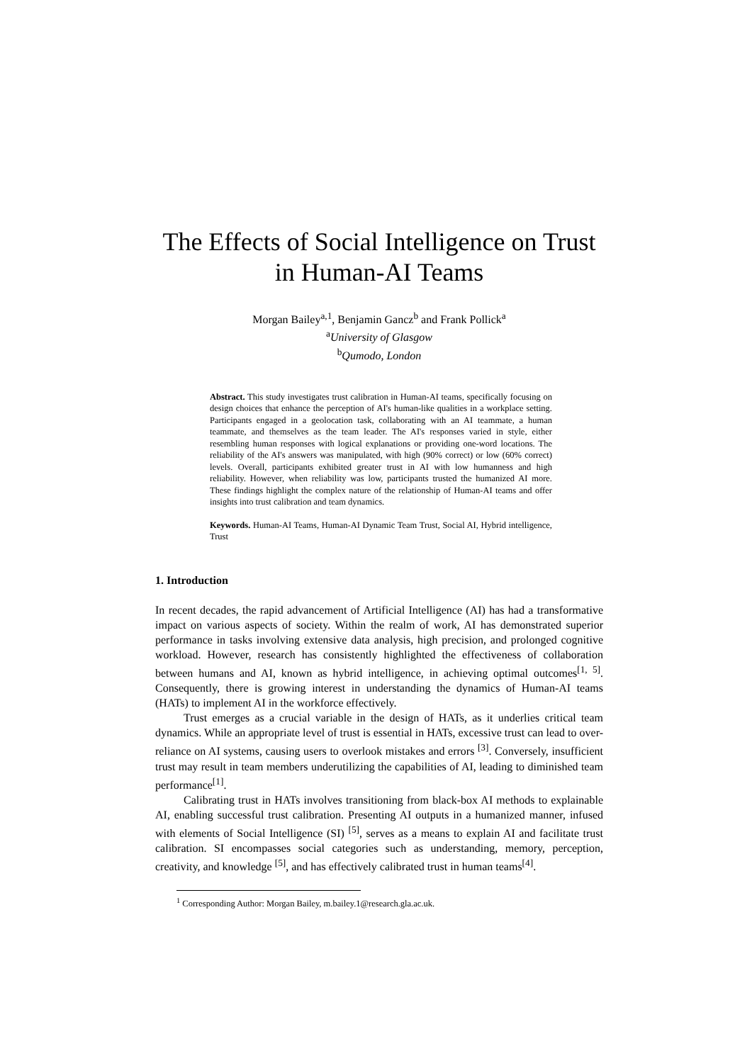The Effects of Social Intelligence on Trust
in Human-AI Teams
Morgan Bailey<sup>a,1</sup>, Benjamin Gancz<sup>b</sup> and Frank Pollick<sup>a</sup>
<sup>a</sup> University of Glasgow
<sup>b</sup> Qumodo, London
Abstract. This study investigates trust calibration in Human-AI teams, specifically focusing on design choices that enhance the perception of AI's human-like qualities in a workplace setting. Participants engaged in a geolocation task, collaborating with an AI teammate, a human teammate, and themselves as the team leader. The AI's responses varied in style, either resembling human responses with logical explanations or providing one-word locations. The reliability of the AI's answers was manipulated, with high (90% correct) or low (60% correct) levels. Overall, participants exhibited greater trust in AI with low humanness and high reliability. However, when reliability was low, participants trusted the humanized AI more. These findings highlight the complex nature of the relationship of Human-AI teams and offer insights into trust calibration and team dynamics.
Keywords. Human-AI Teams, Human-AI Dynamic Team Trust, Social AI, Hybrid intelligence, Trust
1. Introduction
In recent decades, the rapid advancement of Artificial Intelligence (AI) has had a transformative impact on various aspects of society. Within the realm of work, AI has demonstrated superior performance in tasks involving extensive data analysis, high precision, and prolonged cognitive workload. However, research has consistently highlighted the effectiveness of collaboration between humans and AI, known as hybrid intelligence, in achieving optimal outcomes<sup>[1, 5]</sup>. Consequently, there is growing interest in understanding the dynamics of Human-AI teams (HATs) to implement AI in the workforce effectively.
Trust emerges as a crucial variable in the design of HATs, as it underlies critical team dynamics. While an appropriate level of trust is essential in HATs, excessive trust can lead to over-reliance on AI systems, causing users to overlook mistakes and errors <sup>[3]</sup>. Conversely, insufficient trust may result in team members underutilizing the capabilities of AI, leading to diminished team performance<sup>[1]</sup>.
Calibrating trust in HATs involves transitioning from black-box AI methods to explainable AI, enabling successful trust calibration. Presenting AI outputs in a humanized manner, infused with elements of Social Intelligence (SI) <sup>[5]</sup>, serves as a means to explain AI and facilitate trust calibration. SI encompasses social categories such as understanding, memory, perception, creativity, and knowledge <sup>[5]</sup>, and has effectively calibrated trust in human teams<sup>[4]</sup>.
<sup>1</sup> Corresponding Author: Morgan Bailey, m.bailey.1@research.gla.ac.uk.